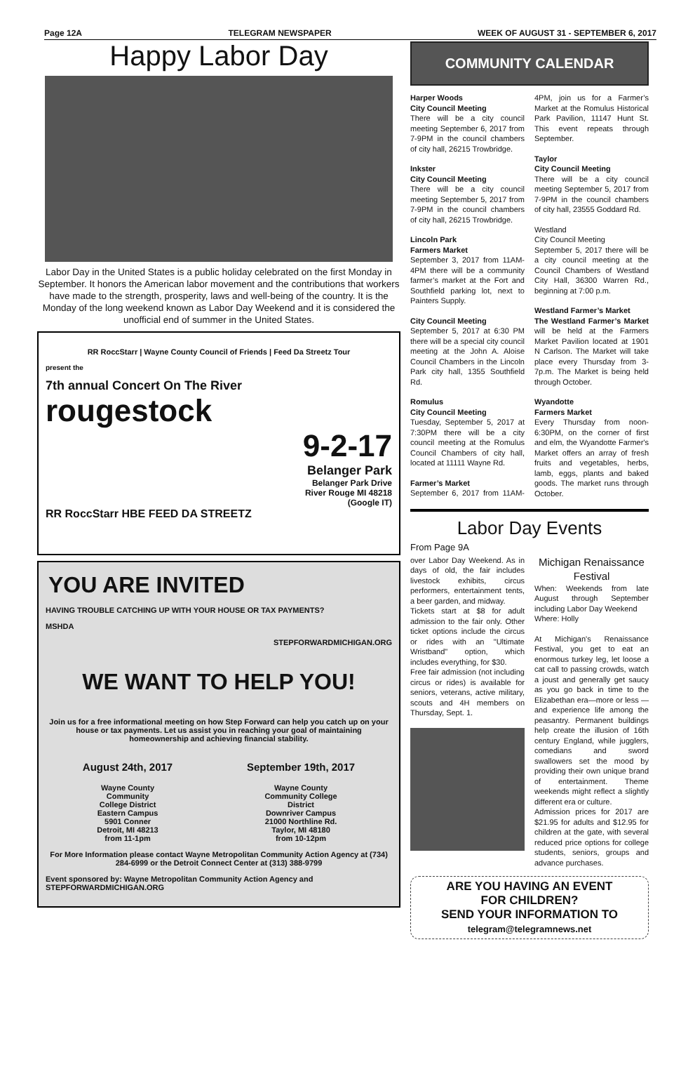Page 12A TELEGRAM NEWSPAPER WEEK OF AUGUST 31 - SEPTEMBER 6, 2017
Happy Labor Day
Labor Day in the United States is a public holiday celebrated on the first Monday in September. It honors the American labor movement and the contributions that workers have made to the strength, prosperity, laws and well-being of the country. It is the Monday of the long weekend known as Labor Day Weekend and it is considered the unofficial end of summer in the United States.
RR RoccStarr | Wayne County Council of Friends | Feed Da Streetz Tour
present the
7th annual Concert On The River
rougestock
9-2-17
Belanger Park
Belanger Park Drive
River Rouge MI 48218
(Google IT)
RR RoccStarr HBE FEED DA STREETZ
YOU ARE INVITED
HAVING TROUBLE CATCHING UP WITH YOUR HOUSE OR TAX PAYMENTS?
MSHDA
STEPFORWARDMICHIGAN.ORG
WE WANT TO HELP YOU!
Join us for a free informational meeting on how Step Forward can help you catch up on your house or tax payments. Let us assist you in reaching your goal of maintaining homeownership and achieving financial stability.
August 24th, 2017
Wayne County
Community
College District
Eastern Campus
5901 Conner
Detroit, MI 48213
from 11-1pm
September 19th, 2017
Wayne County
Community College
District
Downriver Campus
21000 Northline Rd.
Taylor, MI 48180
from 10-12pm
For More Information please contact Wayne Metropolitan Community Action Agency at (734) 284-6999 or the Detroit Connect Center at (313) 388-9799
Event sponsored by: Wayne Metropolitan Community Action Agency and STEPFORWARDMICHIGAN.ORG
COMMUNITY CALENDAR
Harper Woods
City Council Meeting
There will be a city council meeting September 6, 2017 from 7-9PM in the council chambers of city hall, 26215 Trowbridge.
Inkster
City Council Meeting
There will be a city council meeting September 5, 2017 from 7-9PM in the council chambers of city hall, 26215 Trowbridge.
Lincoln Park
Farmers Market
September 3, 2017 from 11AM-4PM there will be a community farmer’s market at the Fort and Southfield parking lot, next to Painters Supply.
City Council Meeting
September 5, 2017 at 6:30 PM there will be a special city council meeting at the John A. Aloise Council Chambers in the Lincoln Park city hall, 1355 Southfield Rd.
Romulus
City Council Meeting
Tuesday, September 5, 2017 at 7:30PM there will be a city council meeting at the Romulus Council Chambers of city hall, located at 11111 Wayne Rd.
Farmer’s Market
September 6, 2017 from 11AM-4PM, join us for a Farmer’s Market at the Romulus Historical Park Pavilion, 11147 Hunt St. This event repeats through September.
Taylor
City Council Meeting
There will be a city council meeting September 5, 2017 from 7-9PM in the council chambers of city hall, 23555 Goddard Rd.
Westland
City Council Meeting
September 5, 2017 there will be a city council meeting at the Council Chambers of Westland City Hall, 36300 Warren Rd., beginning at 7:00 p.m.
Westland Farmer’s Market
The Westland Farmer’s Market will be held at the Farmers Market Pavilion located at 1901 N Carlson. The Market will take place every Thursday from 3-7p.m. The Market is being held through October.
Wyandotte
Farmers Market
Every Thursday from noon-6:30PM, on the corner of first and elm, the Wyandotte Farmer's Market offers an array of fresh fruits and vegetables, herbs, lamb, eggs, plants and baked goods. The market runs through October.
Labor Day Events
From Page 9A
over Labor Day Weekend. As in days of old, the fair includes livestock exhibits, circus performers, entertainment tents, a beer garden, and midway.
Tickets start at $8 for adult admission to the fair only. Other ticket options include the circus or rides with an "Ultimate Wristband" option, which includes everything, for $30.
Free fair admission (not including circus or rides) is available for seniors, veterans, active military, scouts and 4H members on Thursday, Sept. 1.
Michigan Renaissance Festival
When: Weekends from late August through September including Labor Day Weekend
Where: Holly
At Michigan's Renaissance Festival, you get to eat an enormous turkey leg, let loose a cat call to passing crowds, watch a joust and generally get saucy as you go back in time to the Elizabethan era—more or less —and experience life among the peasantry. Permanent buildings help create the illusion of 16th century England, while jugglers, comedians and sword swallowers set the mood by providing their own unique brand of entertainment. Theme weekends might reflect a slightly different era or culture.
Admission prices for 2017 are $21.95 for adults and $12.95 for children at the gate, with several reduced price options for college students, seniors, groups and advance purchases.
ARE YOU HAVING AN EVENT
FOR CHILDREN?
SEND YOUR INFORMATION TO
telegram@telegramnews.net